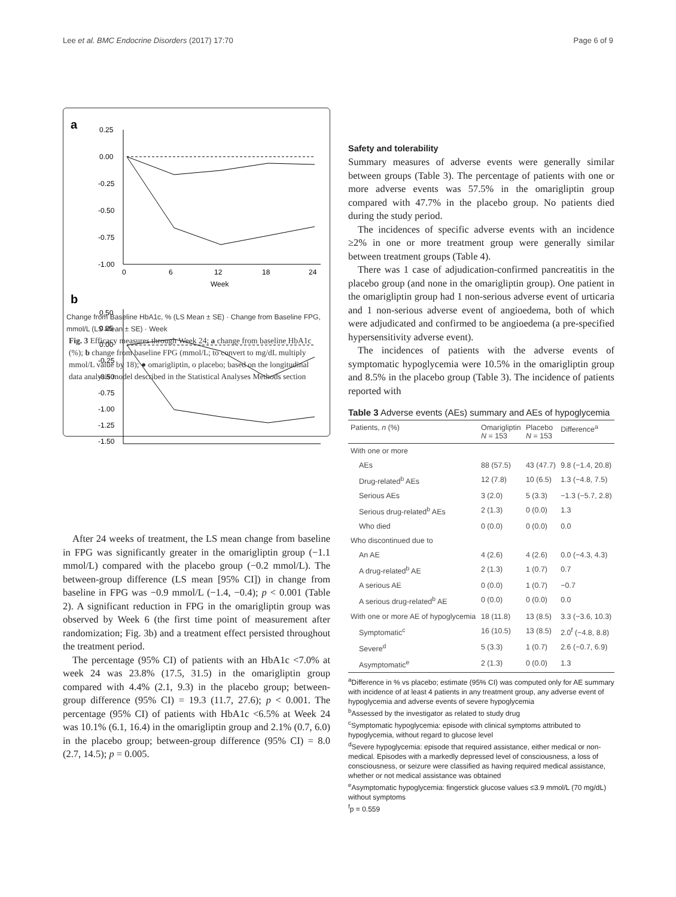Lee et al. BMC Endocrine Disorders (2017) 17:70 Page 6 of 9
a
0.25
0.00
-0.25
-0.50
-0.75
-1.00
0
6
12
18
24
Week
b
0.50
0.25
0.00
-0.25
-0.50
-0.75
-1.00
-1.25
-1.50
Change from Baseline HbA1c, % (LS Mean ± SE) · Change from Baseline FPG, mmol/L (LS Mean ± SE) · Week
Fig. 3 Efficacy measures through Week 24; a change from baseline HbA1c (%); b change from baseline FPG (mmol/L; to convert to mg/dL multiply mmol/L value by 18); ● omarigliptin, o placebo; based on the longitudinal data analysis model described in the Statistical Analyses Methods section
After 24 weeks of treatment, the LS mean change from baseline in FPG was significantly greater in the omarigliptin group (−1.1 mmol/L) compared with the placebo group (−0.2 mmol/L). The between-group difference (LS mean [95% CI]) in change from baseline in FPG was −0.9 mmol/L (−1.4, −0.4); p < 0.001 (Table 2). A significant reduction in FPG in the omarigliptin group was observed by Week 6 (the first time point of measurement after randomization; Fig. 3b) and a treatment effect persisted throughout the treatment period.
The percentage (95% CI) of patients with an HbA1c <7.0% at week 24 was 23.8% (17.5, 31.5) in the omarigliptin group compared with 4.4% (2.1, 9.3) in the placebo group; between-group difference (95% CI) = 19.3 (11.7, 27.6); p < 0.001. The percentage (95% CI) of patients with HbA1c <6.5% at Week 24 was 10.1% (6.1, 16.4) in the omarigliptin group and 2.1% (0.7, 6.0) in the placebo group; between-group difference (95% CI) = 8.0 (2.7, 14.5); p = 0.005.
Safety and tolerability
Summary measures of adverse events were generally similar between groups (Table 3). The percentage of patients with one or more adverse events was 57.5% in the omarigliptin group compared with 47.7% in the placebo group. No patients died during the study period.
The incidences of specific adverse events with an incidence ≥2% in one or more treatment group were generally similar between treatment groups (Table 4).
There was 1 case of adjudication-confirmed pancreatitis in the placebo group (and none in the omarigliptin group). One patient in the omarigliptin group had 1 non-serious adverse event of urticaria and 1 non-serious adverse event of angioedema, both of which were adjudicated and confirmed to be angioedema (a pre-specified hypersensitivity adverse event).
The incidences of patients with the adverse events of symptomatic hypoglycemia were 10.5% in the omarigliptin group and 8.5% in the placebo group (Table 3). The incidence of patients reported with
Table 3 Adverse events (AEs) summary and AEs of hypoglycemia
| Patients, n (%) | Omarigliptin N = 153 | Placebo N = 153 | Difference<sup>a</sup> |
| --- | --- | --- | --- |
| With one or more | | | |
| AEs | 88 (57.5) | 43 (47.7) | 9.8 (−1.4, 20.8) |
| Drug-related<sup>b</sup> AEs | 12 (7.8) | 10 (6.5) | 1.3 (−4.8, 7.5) |
| Serious AEs | 3 (2.0) | 5 (3.3) | −1.3 (−5.7, 2.8) |
| Serious drug-related<sup>b</sup> AEs | 2 (1.3) | 0 (0.0) | 1.3 |
| Who died | 0 (0.0) | 0 (0.0) | 0.0 |
| Who discontinued due to | | | |
| An AE | 4 (2.6) | 4 (2.6) | 0.0 (−4.3, 4.3) |
| A drug-related<sup>b</sup> AE | 2 (1.3) | 1 (0.7) | 0.7 |
| A serious AE | 0 (0.0) | 1 (0.7) | −0.7 |
| A serious drug-related<sup>b</sup> AE | 0 (0.0) | 0 (0.0) | 0.0 |
| With one or more AE of hypoglycemia | 18 (11.8) | 13 (8.5) | 3.3 (−3.6, 10.3) |
| Symptomatic<sup>c</sup> | 16 (10.5) | 13 (8.5) | 2.0<sup>f</sup> (−4.8, 8.8) |
| Severe<sup>d</sup> | 5 (3.3) | 1 (0.7) | 2.6 (−0.7, 6.9) |
| Asymptomatic<sup>e</sup> | 2 (1.3) | 0 (0.0) | 1.3 |
<sup>a</sup> Difference in % vs placebo; estimate (95% CI) was computed only for AE summary with incidence of at least 4 patients in any treatment group, any adverse event of hypoglycemia and adverse events of severe hypoglycemia
<sup>b</sup> Assessed by the investigator as related to study drug
<sup>c</sup> Symptomatic hypoglycemia: episode with clinical symptoms attributed to hypoglycemia, without regard to glucose level
<sup>d</sup> Severe hypoglycemia: episode that required assistance, either medical or non-medical. Episodes with a markedly depressed level of consciousness, a loss of consciousness, or seizure were classified as having required medical assistance, whether or not medical assistance was obtained
<sup>e</sup> Asymptomatic hypoglycemia: fingerstick glucose values ≤3.9 mmol/L (70 mg/dL) without symptoms
<sup>f</sup> p = 0.559